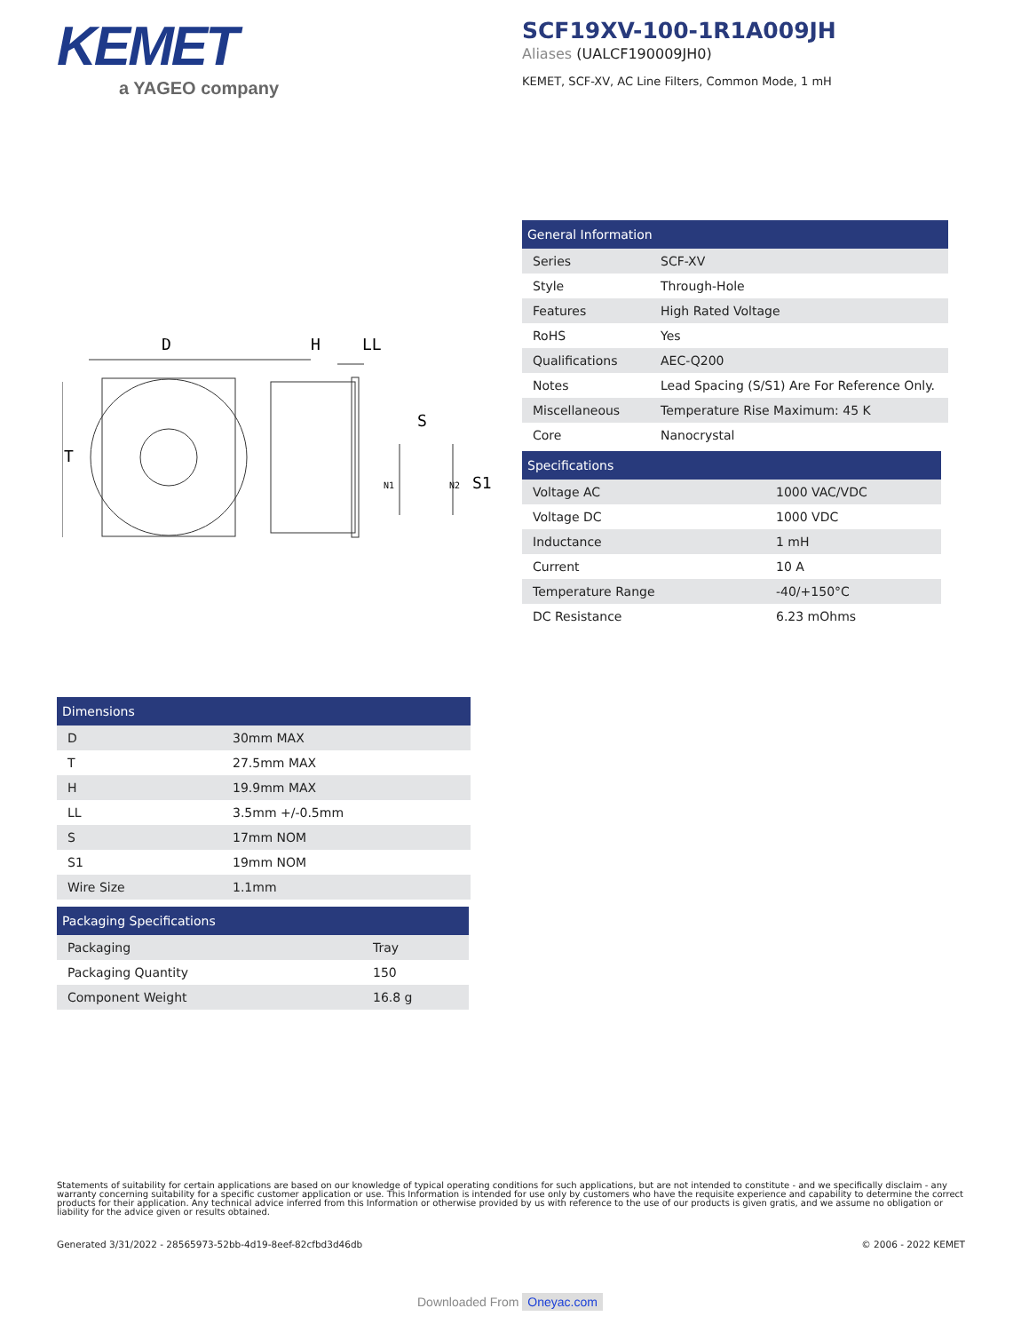KEMET
a YAGEO company
SCF19XV-100-1R1A009JH
Aliases (UALCF190009JH0)
KEMET, SCF-XV, AC Line Filters, Common Mode, 1 mH
D
H
LL
S
T
S1
N1
N2
| General Information | |
| --- | --- |
| Series | SCF-XV |
| Style | Through-Hole |
| Features | High Rated Voltage |
| RoHS | Yes |
| Qualifications | AEC-Q200 |
| Notes | Lead Spacing (S/S1) Are For Reference Only. |
| Miscellaneous | Temperature Rise Maximum: 45 K |
| Core | Nanocrystal |
| Specifications | |
| --- | --- |
| Voltage AC | 1000 VAC/VDC |
| Voltage DC | 1000 VDC |
| Inductance | 1 mH |
| Current | 10 A |
| Temperature Range | -40/+150°C |
| DC Resistance | 6.23 mOhms |
| Dimensions | |
| --- | --- |
| D | 30mm MAX |
| T | 27.5mm MAX |
| H | 19.9mm MAX |
| LL | 3.5mm +/-0.5mm |
| S | 17mm NOM |
| S1 | 19mm NOM |
| Wire Size | 1.1mm |
| Packaging Specifications | |
| --- | --- |
| Packaging | Tray |
| Packaging Quantity | 150 |
| Component Weight | 16.8 g |
Statements of suitability for certain applications are based on our knowledge of typical operating conditions for such applications, but are not intended to constitute - and we specifically disclaim - any warranty concerning suitability for a specific customer application or use. This Information is intended for use only by customers who have the requisite experience and capability to determine the correct products for their application. Any technical advice inferred from this Information or otherwise provided by us with reference to the use of our products is given gratis, and we assume no obligation or liability for the advice given or results obtained.
Generated 3/31/2022 - 28565973-52bb-4d19-8eef-82cfbd3d46db
© 2006 - 2022 KEMET
Downloaded From Oneyac.com